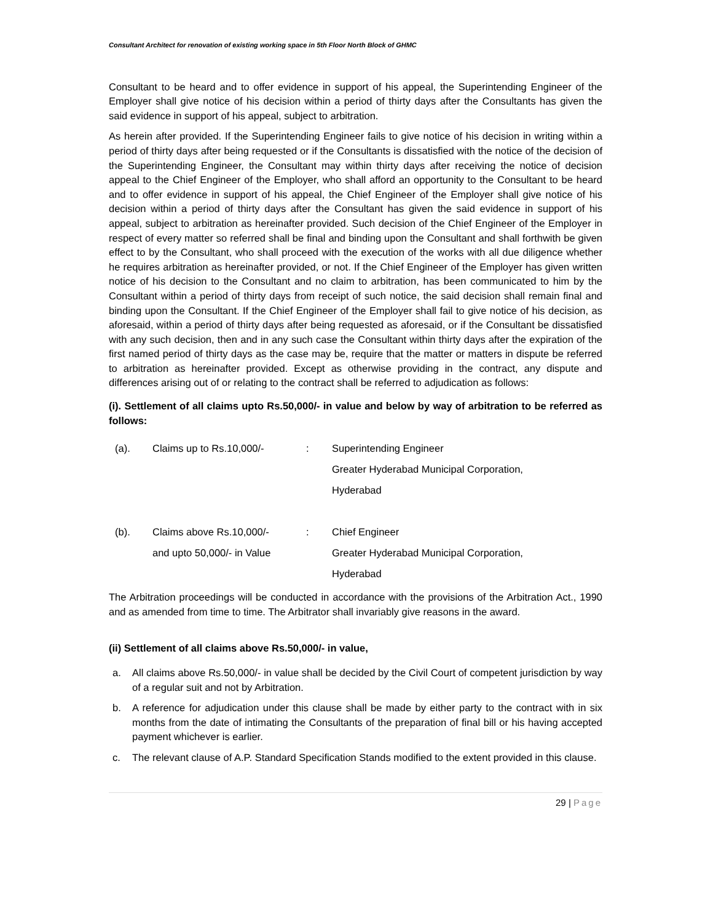Consultant Architect for renovation of existing working space in 5th Floor North Block of GHMC
Consultant to be heard and to offer evidence in support of his appeal, the Superintending Engineer of the Employer shall give notice of his decision within a period of thirty days after the Consultants has given the said evidence in support of his appeal, subject to arbitration.
As herein after provided. If the Superintending Engineer fails to give notice of his decision in writing within a period of thirty days after being requested or if the Consultants is dissatisfied with the notice of the decision of the Superintending Engineer, the Consultant may within thirty days after receiving the notice of decision appeal to the Chief Engineer of the Employer, who shall afford an opportunity to the Consultant to be heard and to offer evidence in support of his appeal, the Chief Engineer of the Employer shall give notice of his decision within a period of thirty days after the Consultant has given the said evidence in support of his appeal, subject to arbitration as hereinafter provided. Such decision of the Chief Engineer of the Employer in respect of every matter so referred shall be final and binding upon the Consultant and shall forthwith be given effect to by the Consultant, who shall proceed with the execution of the works with all due diligence whether he requires arbitration as hereinafter provided, or not. If the Chief Engineer of the Employer has given written notice of his decision to the Consultant and no claim to arbitration, has been communicated to him by the Consultant within a period of thirty days from receipt of such notice, the said decision shall remain final and binding upon the Consultant. If the Chief Engineer of the Employer shall fail to give notice of his decision, as aforesaid, within a period of thirty days after being requested as aforesaid, or if the Consultant be dissatisfied with any such decision, then and in any such case the Consultant within thirty days after the expiration of the first named period of thirty days as the case may be, require that the matter or matters in dispute be referred to arbitration as hereinafter provided. Except as otherwise providing in the contract, any dispute and differences arising out of or relating to the contract shall be referred to adjudication as follows:
(i). Settlement of all claims upto Rs.50,000/- in value and below by way of arbitration to be referred as follows:
| (a). | Claims up to Rs.10,000/- | : | Superintending Engineer Greater Hyderabad Municipal Corporation, Hyderabad |
| (b). | Claims above Rs.10,000/- and upto 50,000/- in Value | : | Chief Engineer Greater Hyderabad Municipal Corporation, Hyderabad |
The Arbitration proceedings will be conducted in accordance with the provisions of the Arbitration Act., 1990 and as amended from time to time. The Arbitrator shall invariably give reasons in the award.
(ii) Settlement of all claims above Rs.50,000/- in value,
a. All claims above Rs.50,000/- in value shall be decided by the Civil Court of competent jurisdiction by way of a regular suit and not by Arbitration.
b. A reference for adjudication under this clause shall be made by either party to the contract with in six months from the date of intimating the Consultants of the preparation of final bill or his having accepted payment whichever is earlier.
c. The relevant clause of A.P. Standard Specification Stands modified to the extent provided in this clause.
29 | Page